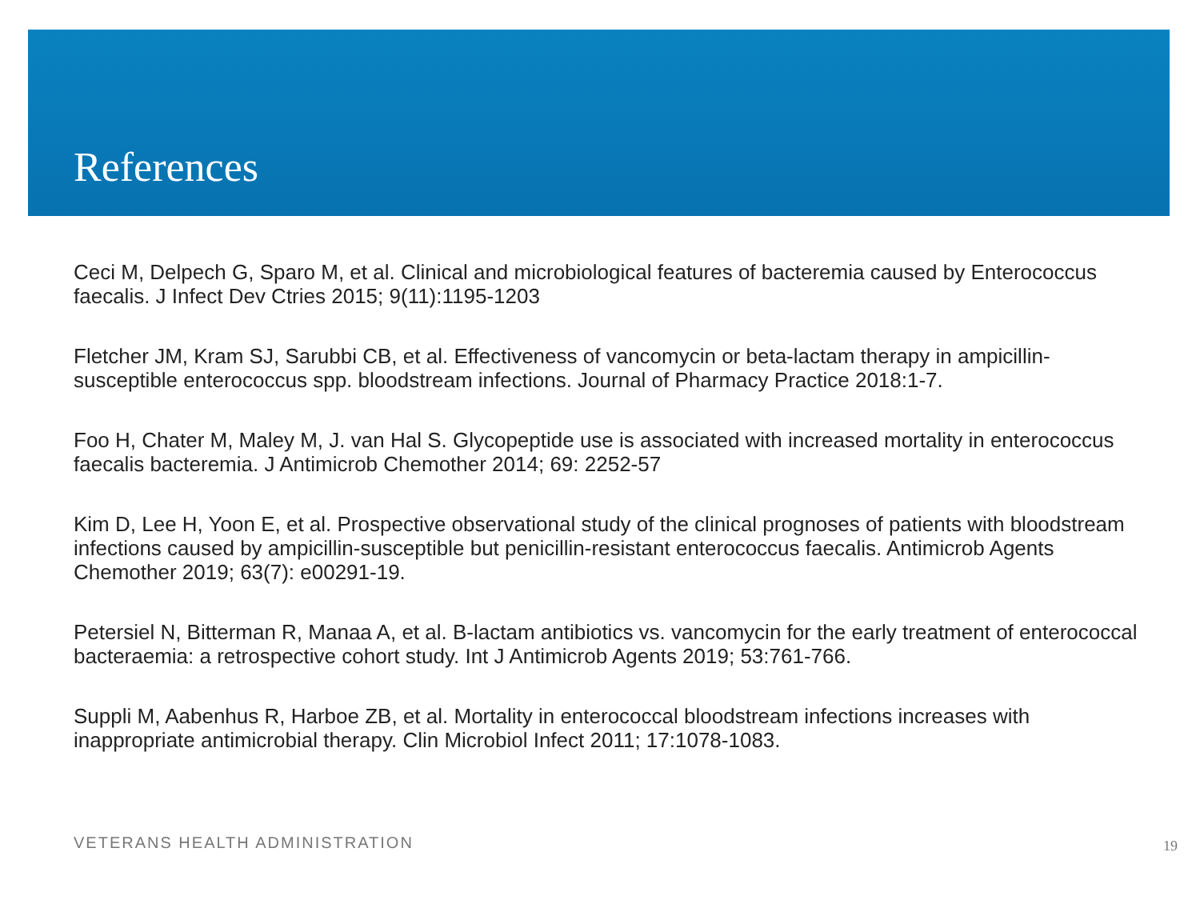References
Ceci M, Delpech G, Sparo M, et al. Clinical and microbiological features of bacteremia caused by Enterococcus faecalis. J Infect Dev Ctries 2015; 9(11):1195-1203
Fletcher JM, Kram SJ, Sarubbi CB, et al. Effectiveness of vancomycin or beta-lactam therapy in ampicillin-susceptible enterococcus spp. bloodstream infections. Journal of Pharmacy Practice 2018:1-7.
Foo H, Chater M, Maley M, J. van Hal S. Glycopeptide use is associated with increased mortality in enterococcus faecalis bacteremia. J Antimicrob Chemother 2014; 69: 2252-57
Kim D, Lee H, Yoon E, et al. Prospective observational study of the clinical prognoses of patients with bloodstream infections caused by ampicillin-susceptible but penicillin-resistant enterococcus faecalis. Antimicrob Agents Chemother 2019; 63(7): e00291-19.
Petersiel N, Bitterman R, Manaa A, et al. B-lactam antibiotics vs. vancomycin for the early treatment of enterococcal bacteraemia: a retrospective cohort study. Int J Antimicrob Agents 2019; 53:761-766.
Suppli M, Aabenhus R, Harboe ZB, et al. Mortality in enterococcal bloodstream infections increases with inappropriate antimicrobial therapy. Clin Microbiol Infect 2011; 17:1078-1083.
VETERANS HEALTH ADMINISTRATION 19